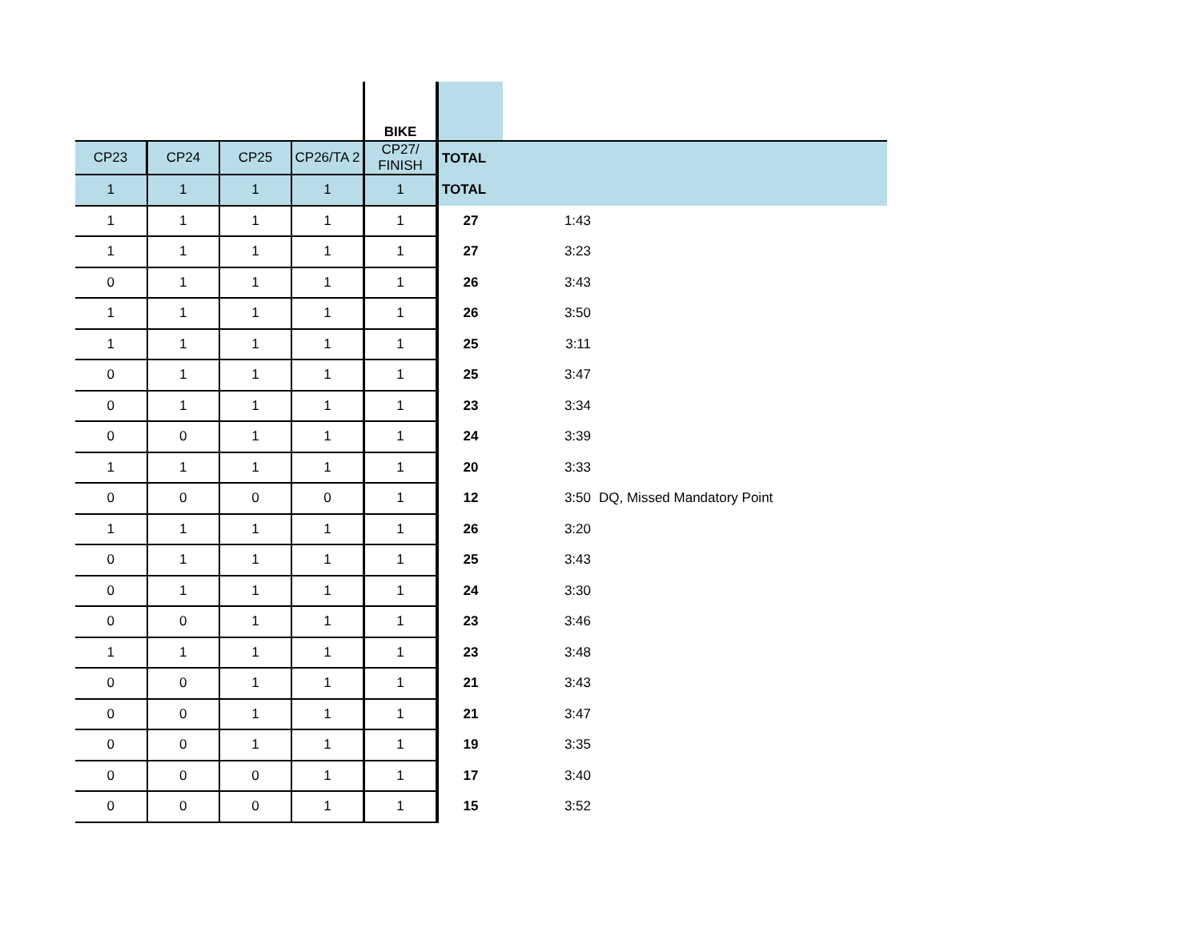| | | | | BIKE | | | |
| CP23 | CP24 | CP25 | CP26/TA 2 | CP27/ FINISH | TOTAL | | |
| 1 | 1 | 1 | 1 | 1 | TOTAL | | |
| 1 | 1 | 1 | 1 | 1 | 27 | 1:43 | |
| 1 | 1 | 1 | 1 | 1 | 27 | 3:23 | |
| 0 | 1 | 1 | 1 | 1 | 26 | 3:43 | |
| 1 | 1 | 1 | 1 | 1 | 26 | 3:50 | |
| 1 | 1 | 1 | 1 | 1 | 25 | 3:11 | |
| 0 | 1 | 1 | 1 | 1 | 25 | 3:47 | |
| 0 | 1 | 1 | 1 | 1 | 23 | 3:34 | |
| 0 | 0 | 1 | 1 | 1 | 24 | 3:39 | |
| 1 | 1 | 1 | 1 | 1 | 20 | 3:33 | |
| 0 | 0 | 0 | 0 | 1 | 12 | 3:50 | DQ, Missed Mandatory Point |
| 1 | 1 | 1 | 1 | 1 | 26 | 3:20 | |
| 0 | 1 | 1 | 1 | 1 | 25 | 3:43 | |
| 0 | 1 | 1 | 1 | 1 | 24 | 3:30 | |
| 0 | 0 | 1 | 1 | 1 | 23 | 3:46 | |
| 1 | 1 | 1 | 1 | 1 | 23 | 3:48 | |
| 0 | 0 | 1 | 1 | 1 | 21 | 3:43 | |
| 0 | 0 | 1 | 1 | 1 | 21 | 3:47 | |
| 0 | 0 | 1 | 1 | 1 | 19 | 3:35 | |
| 0 | 0 | 0 | 1 | 1 | 17 | 3:40 | |
| 0 | 0 | 0 | 1 | 1 | 15 | 3:52 | |